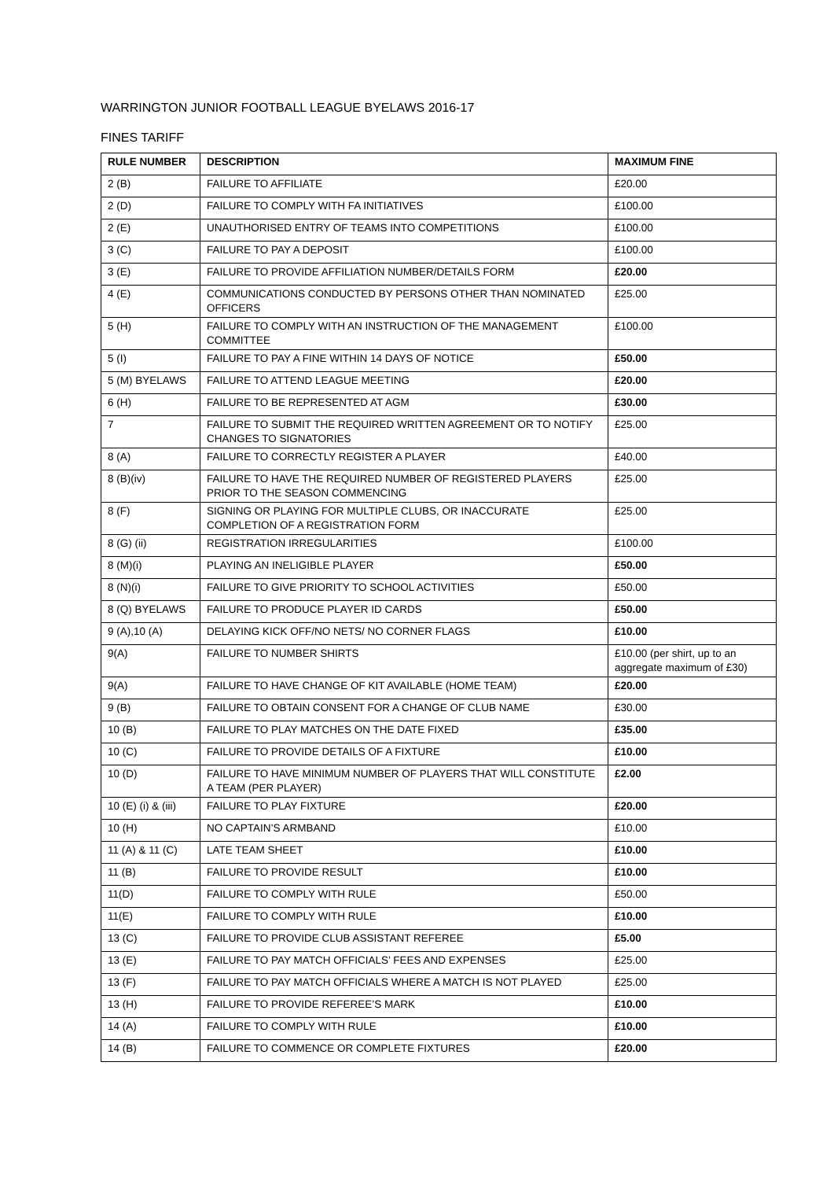WARRINGTON JUNIOR FOOTBALL LEAGUE BYELAWS 2016-17
FINES TARIFF
| RULE NUMBER | DESCRIPTION | MAXIMUM FINE |
| --- | --- | --- |
| 2 (B) | FAILURE TO AFFILIATE | £20.00 |
| 2 (D) | FAILURE TO COMPLY WITH FA INITIATIVES | £100.00 |
| 2 (E) | UNAUTHORISED ENTRY OF TEAMS INTO COMPETITIONS | £100.00 |
| 3 (C) | FAILURE TO PAY A DEPOSIT | £100.00 |
| 3 (E) | FAILURE TO PROVIDE AFFILIATION NUMBER/DETAILS FORM | £20.00 |
| 4 (E) | COMMUNICATIONS CONDUCTED BY PERSONS OTHER THAN NOMINATED OFFICERS | £25.00 |
| 5 (H) | FAILURE TO COMPLY WITH AN INSTRUCTION OF THE MANAGEMENT COMMITTEE | £100.00 |
| 5 (I) | FAILURE TO PAY A FINE WITHIN 14 DAYS OF NOTICE | £50.00 |
| 5 (M) BYELAWS | FAILURE TO ATTEND LEAGUE MEETING | £20.00 |
| 6 (H) | FAILURE TO BE REPRESENTED AT AGM | £30.00 |
| 7 | FAILURE TO SUBMIT THE REQUIRED WRITTEN AGREEMENT OR TO NOTIFY CHANGES TO SIGNATORIES | £25.00 |
| 8 (A) | FAILURE TO CORRECTLY REGISTER A PLAYER | £40.00 |
| 8 (B)(iv) | FAILURE TO HAVE THE REQUIRED NUMBER OF REGISTERED PLAYERS PRIOR TO THE SEASON COMMENCING | £25.00 |
| 8 (F) | SIGNING OR PLAYING FOR MULTIPLE CLUBS, OR INACCURATE COMPLETION OF A REGISTRATION FORM | £25.00 |
| 8 (G) (ii) | REGISTRATION IRREGULARITIES | £100.00 |
| 8 (M)(i) | PLAYING AN INELIGIBLE PLAYER | £50.00 |
| 8 (N)(i) | FAILURE TO GIVE PRIORITY TO SCHOOL ACTIVITIES | £50.00 |
| 8 (Q) BYELAWS | FAILURE TO PRODUCE PLAYER ID CARDS | £50.00 |
| 9 (A),10 (A) | DELAYING KICK OFF/NO NETS/ NO CORNER FLAGS | £10.00 |
| 9(A) | FAILURE TO NUMBER SHIRTS | £10.00 (per shirt, up to an aggregate maximum of £30) |
| 9(A) | FAILURE TO HAVE CHANGE OF KIT AVAILABLE (HOME TEAM) | £20.00 |
| 9 (B) | FAILURE TO OBTAIN CONSENT FOR A CHANGE OF CLUB NAME | £30.00 |
| 10 (B) | FAILURE TO PLAY MATCHES ON THE DATE FIXED | £35.00 |
| 10 (C) | FAILURE TO PROVIDE DETAILS OF A FIXTURE | £10.00 |
| 10 (D) | FAILURE TO HAVE MINIMUM NUMBER OF PLAYERS THAT WILL CONSTITUTE A TEAM (PER PLAYER) | £2.00 |
| 10 (E) (i) & (iii) | FAILURE TO PLAY FIXTURE | £20.00 |
| 10 (H) | NO CAPTAIN’S ARMBAND | £10.00 |
| 11 (A) & 11 (C) | LATE TEAM SHEET | £10.00 |
| 11 (B) | FAILURE TO PROVIDE RESULT | £10.00 |
| 11(D) | FAILURE TO COMPLY WITH RULE | £50.00 |
| 11(E) | FAILURE TO COMPLY WITH RULE | £10.00 |
| 13 (C) | FAILURE TO PROVIDE CLUB ASSISTANT REFEREE | £5.00 |
| 13 (E) | FAILURE TO PAY MATCH OFFICIALS’ FEES AND EXPENSES | £25.00 |
| 13 (F) | FAILURE TO PAY MATCH OFFICIALS WHERE A MATCH IS NOT PLAYED | £25.00 |
| 13 (H) | FAILURE TO PROVIDE REFEREE’S MARK | £10.00 |
| 14 (A) | FAILURE TO COMPLY WITH RULE | £10.00 |
| 14 (B) | FAILURE TO COMMENCE OR COMPLETE FIXTURES | £20.00 |